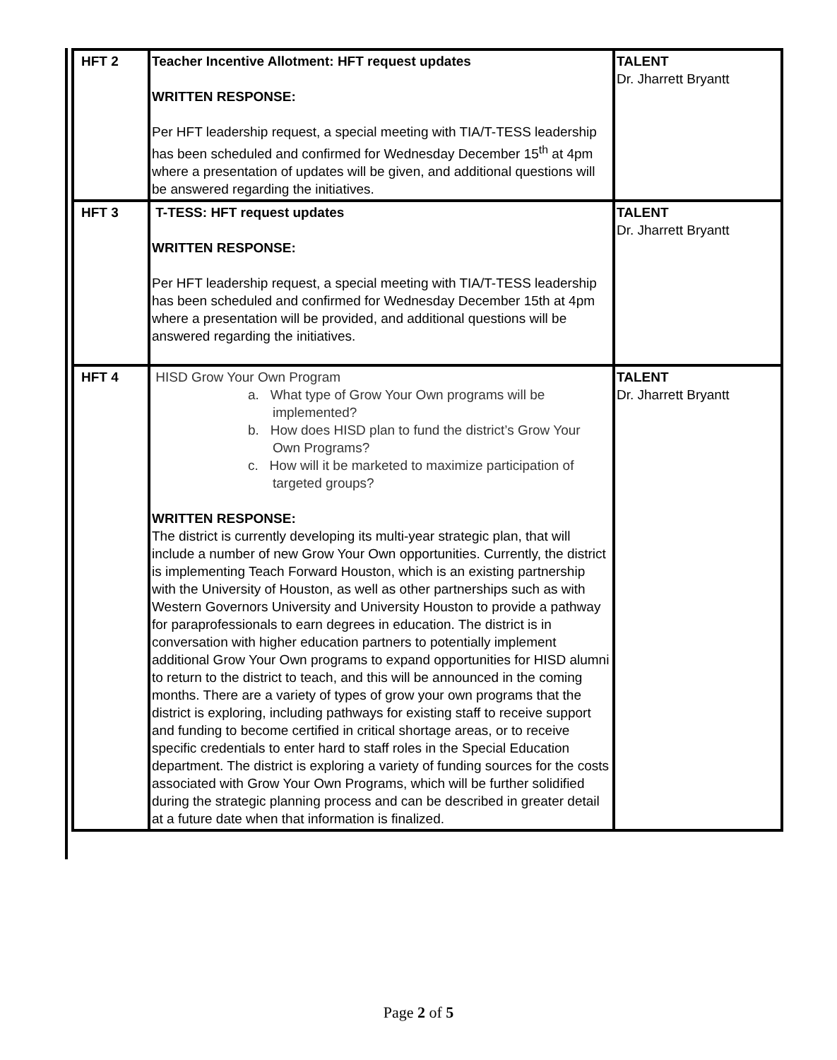| HFT 2 | Teacher Incentive Allotment: HFT request updates WRITTEN RESPONSE: Per HFT leadership request, a special meeting with TIA/T-TESS leadership has been scheduled and confirmed for Wednesday December 15<sup>th</sup> at 4pm where a presentation of updates will be given, and additional questions will be answered regarding the initiatives. | TALENT Dr. Jharrett Bryantt |
| HFT 3 | T-TESS: HFT request updates WRITTEN RESPONSE: Per HFT leadership request, a special meeting with TIA/T-TESS leadership has been scheduled and confirmed for Wednesday December 15th at 4pm where a presentation will be provided, and additional questions will be answered regarding the initiatives. | TALENT Dr. Jharrett Bryantt |
| HFT 4 | HISD Grow Your Own Program a. What type of Grow Your Own programs will be implemented? b. How does HISD plan to fund the district’s Grow Your Own Programs? c. How will it be marketed to maximize participation of targeted groups? WRITTEN RESPONSE: The district is currently developing its multi-year strategic plan, that will include a number of new Grow Your Own opportunities. Currently, the district is implementing Teach Forward Houston, which is an existing partnership with the University of Houston, as well as other partnerships such as with Western Governors University and University Houston to provide a pathway for paraprofessionals to earn degrees in education. The district is in conversation with higher education partners to potentially implement additional Grow Your Own programs to expand opportunities for HISD alumni to return to the district to teach, and this will be announced in the coming months. There are a variety of types of grow your own programs that the district is exploring, including pathways for existing staff to receive support and funding to become certified in critical shortage areas, or to receive specific credentials to enter hard to staff roles in the Special Education department. The district is exploring a variety of funding sources for the costs associated with Grow Your Own Programs, which will be further solidified during the strategic planning process and can be described in greater detail at a future date when that information is finalized. | TALENT Dr. Jharrett Bryantt |
Page 2 of 5